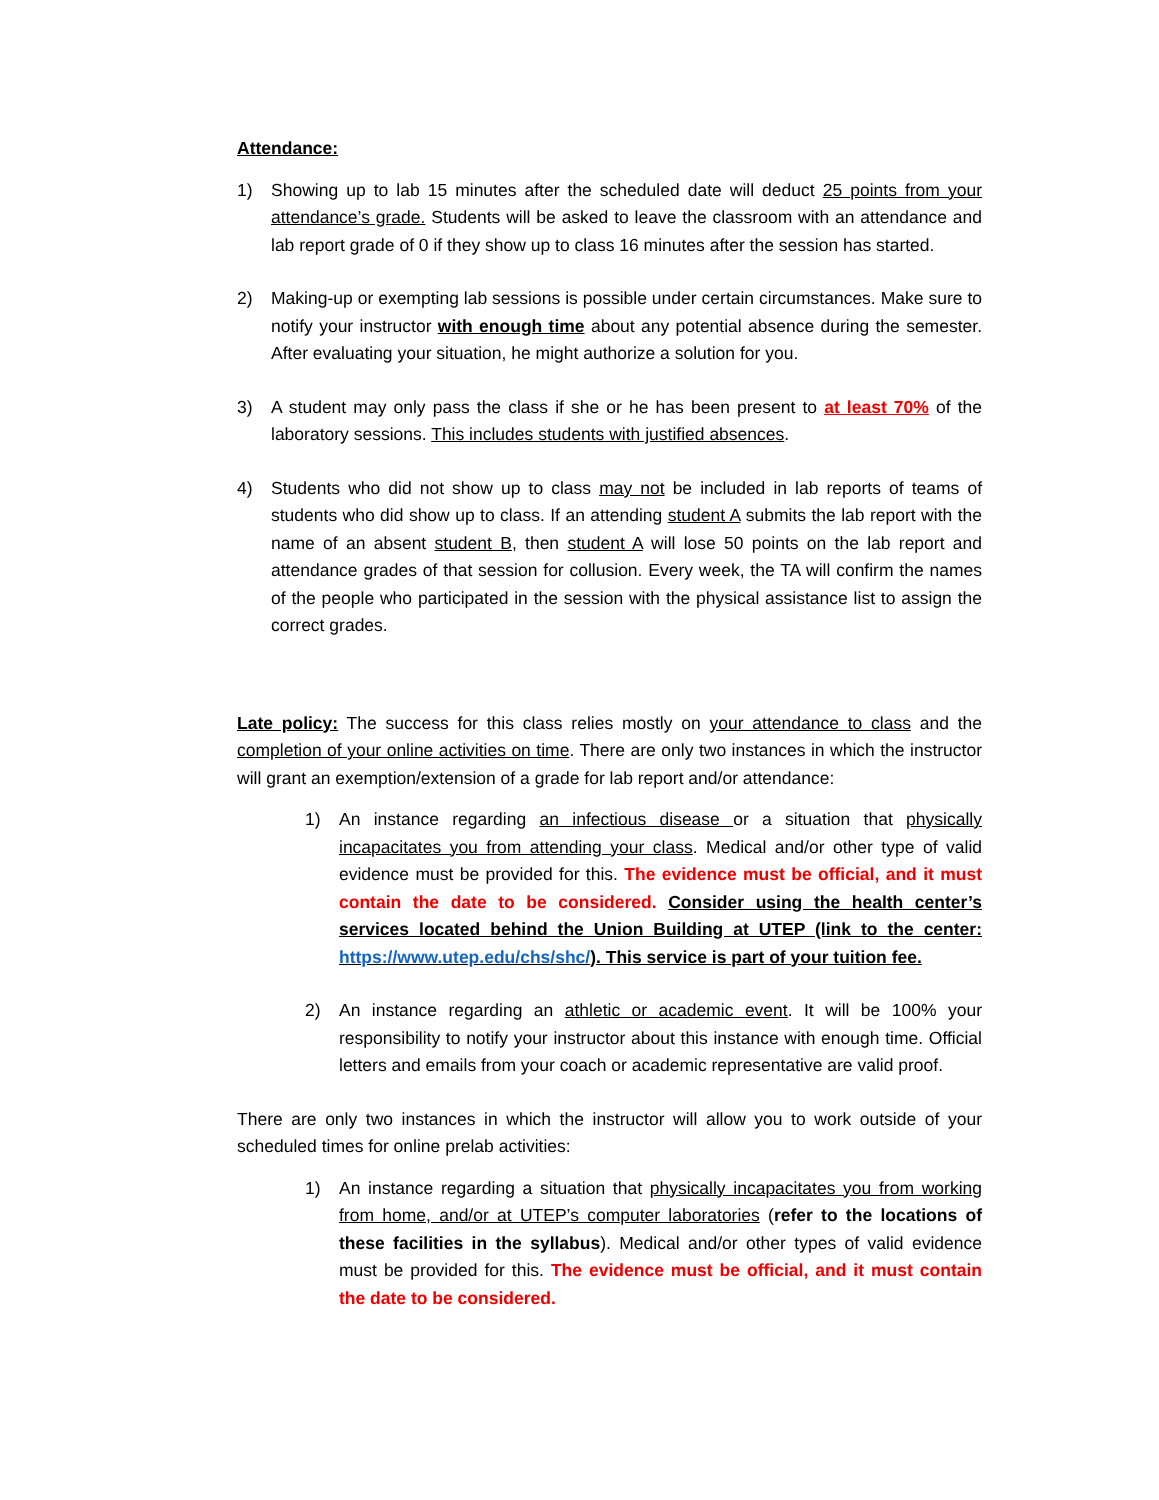Attendance:
1) Showing up to lab 15 minutes after the scheduled date will deduct 25 points from your attendance’s grade. Students will be asked to leave the classroom with an attendance and lab report grade of 0 if they show up to class 16 minutes after the session has started.
2) Making-up or exempting lab sessions is possible under certain circumstances. Make sure to notify your instructor with enough time about any potential absence during the semester. After evaluating your situation, he might authorize a solution for you.
3) A student may only pass the class if she or he has been present to at least 70% of the laboratory sessions. This includes students with justified absences.
4) Students who did not show up to class may not be included in lab reports of teams of students who did show up to class. If an attending student A submits the lab report with the name of an absent student B, then student A will lose 50 points on the lab report and attendance grades of that session for collusion. Every week, the TA will confirm the names of the people who participated in the session with the physical assistance list to assign the correct grades.
Late policy: The success for this class relies mostly on your attendance to class and the completion of your online activities on time. There are only two instances in which the instructor will grant an exemption/extension of a grade for lab report and/or attendance:
1) An instance regarding an infectious disease or a situation that physically incapacitates you from attending your class. Medical and/or other type of valid evidence must be provided for this. The evidence must be official, and it must contain the date to be considered. Consider using the health center’s services located behind the Union Building at UTEP (link to the center: https://www.utep.edu/chs/shc/). This service is part of your tuition fee.
2) An instance regarding an athletic or academic event. It will be 100% your responsibility to notify your instructor about this instance with enough time. Official letters and emails from your coach or academic representative are valid proof.
There are only two instances in which the instructor will allow you to work outside of your scheduled times for online prelab activities:
1) An instance regarding a situation that physically incapacitates you from working from home, and/or at UTEP’s computer laboratories (refer to the locations of these facilities in the syllabus). Medical and/or other types of valid evidence must be provided for this. The evidence must be official, and it must contain the date to be considered.